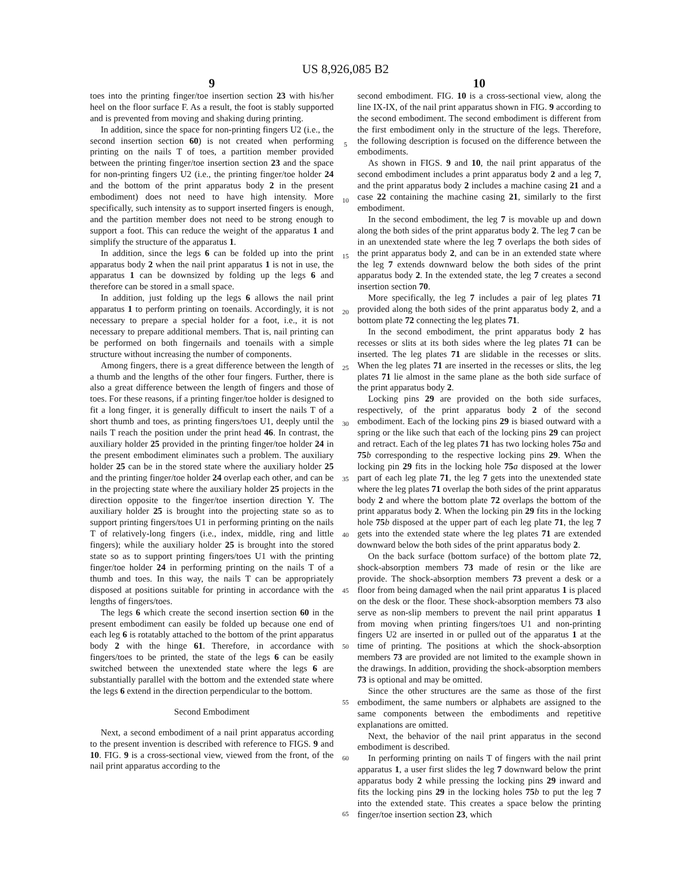US 8,926,085 B2
9
toes into the printing finger/toe insertion section 23 with his/her heel on the floor surface F. As a result, the foot is stably supported and is prevented from moving and shaking during printing.
In addition, since the space for non-printing fingers U2 (i.e., the second insertion section 60) is not created when performing printing on the nails T of toes, a partition member provided between the printing finger/toe insertion section 23 and the space for non-printing fingers U2 (i.e., the printing finger/toe holder 24 and the bottom of the print apparatus body 2 in the present embodiment) does not need to have high intensity. More specifically, such intensity as to support inserted fingers is enough, and the partition member does not need to be strong enough to support a foot. This can reduce the weight of the apparatus 1 and simplify the structure of the apparatus 1.
In addition, since the legs 6 can be folded up into the print apparatus body 2 when the nail print apparatus 1 is not in use, the apparatus 1 can be downsized by folding up the legs 6 and therefore can be stored in a small space.
In addition, just folding up the legs 6 allows the nail print apparatus 1 to perform printing on toenails. Accordingly, it is not necessary to prepare a special holder for a foot, i.e., it is not necessary to prepare additional members. That is, nail printing can be performed on both fingernails and toenails with a simple structure without increasing the number of components.
Among fingers, there is a great difference between the length of a thumb and the lengths of the other four fingers. Further, there is also a great difference between the length of fingers and those of toes. For these reasons, if a printing finger/toe holder is designed to fit a long finger, it is generally difficult to insert the nails T of a short thumb and toes, as printing fingers/toes U1, deeply until the nails T reach the position under the print head 46. In contrast, the auxiliary holder 25 provided in the printing finger/toe holder 24 in the present embodiment eliminates such a problem. The auxiliary holder 25 can be in the stored state where the auxiliary holder 25 and the printing finger/toe holder 24 overlap each other, and can be in the projecting state where the auxiliary holder 25 projects in the direction opposite to the finger/toe insertion direction Y. The auxiliary holder 25 is brought into the projecting state so as to support printing fingers/toes U1 in performing printing on the nails T of relatively-long fingers (i.e., index, middle, ring and little fingers); while the auxiliary holder 25 is brought into the stored state so as to support printing fingers/toes U1 with the printing finger/toe holder 24 in performing printing on the nails T of a thumb and toes. In this way, the nails T can be appropriately disposed at positions suitable for printing in accordance with the lengths of fingers/toes.
The legs 6 which create the second insertion section 60 in the present embodiment can easily be folded up because one end of each leg 6 is rotatably attached to the bottom of the print apparatus body 2 with the hinge 61. Therefore, in accordance with fingers/toes to be printed, the state of the legs 6 can be easily switched between the unextended state where the legs 6 are substantially parallel with the bottom and the extended state where the legs 6 extend in the direction perpendicular to the bottom.
Second Embodiment
Next, a second embodiment of a nail print apparatus according to the present invention is described with reference to FIGS. 9 and 10. FIG. 9 is a cross-sectional view, viewed from the front, of the nail print apparatus according to the
5
10
15
20
25
30
35
40
45
50
55
60
65
10
second embodiment. FIG. 10 is a cross-sectional view, along the line IX-IX, of the nail print apparatus shown in FIG. 9 according to the second embodiment. The second embodiment is different from the first embodiment only in the structure of the legs. Therefore, the following description is focused on the difference between the embodiments.
As shown in FIGS. 9 and 10, the nail print apparatus of the second embodiment includes a print apparatus body 2 and a leg 7, and the print apparatus body 2 includes a machine casing 21 and a case 22 containing the machine casing 21, similarly to the first embodiment.
In the second embodiment, the leg 7 is movable up and down along the both sides of the print apparatus body 2. The leg 7 can be in an unextended state where the leg 7 overlaps the both sides of the print apparatus body 2, and can be in an extended state where the leg 7 extends downward below the both sides of the print apparatus body 2. In the extended state, the leg 7 creates a second insertion section 70.
More specifically, the leg 7 includes a pair of leg plates 71 provided along the both sides of the print apparatus body 2, and a bottom plate 72 connecting the leg plates 71.
In the second embodiment, the print apparatus body 2 has recesses or slits at its both sides where the leg plates 71 can be inserted. The leg plates 71 are slidable in the recesses or slits. When the leg plates 71 are inserted in the recesses or slits, the leg plates 71 lie almost in the same plane as the both side surface of the print apparatus body 2.
Locking pins 29 are provided on the both side surfaces, respectively, of the print apparatus body 2 of the second embodiment. Each of the locking pins 29 is biased outward with a spring or the like such that each of the locking pins 29 can project and retract. Each of the leg plates 71 has two locking holes 75 a and 75 b corresponding to the respective locking pins 29. When the locking pin 29 fits in the locking hole 75 a disposed at the lower part of each leg plate 71, the leg 7 gets into the unextended state where the leg plates 71 overlap the both sides of the print apparatus body 2 and where the bottom plate 72 overlaps the bottom of the print apparatus body 2. When the locking pin 29 fits in the locking hole 75 b disposed at the upper part of each leg plate 71, the leg 7 gets into the extended state where the leg plates 71 are extended downward below the both sides of the print apparatus body 2.
On the back surface (bottom surface) of the bottom plate 72, shock-absorption members 73 made of resin or the like are provide. The shock-absorption members 73 prevent a desk or a floor from being damaged when the nail print apparatus 1 is placed on the desk or the floor. These shock-absorption members 73 also serve as non-slip members to prevent the nail print apparatus 1 from moving when printing fingers/toes U1 and non-printing fingers U2 are inserted in or pulled out of the apparatus 1 at the time of printing. The positions at which the shock-absorption members 73 are provided are not limited to the example shown in the drawings. In addition, providing the shock-absorption members 73 is optional and may be omitted.
Since the other structures are the same as those of the first embodiment, the same numbers or alphabets are assigned to the same components between the embodiments and repetitive explanations are omitted.
Next, the behavior of the nail print apparatus in the second embodiment is described.
In performing printing on nails T of fingers with the nail print apparatus 1, a user first slides the leg 7 downward below the print apparatus body 2 while pressing the locking pins 29 inward and fits the locking pins 29 in the locking holes 75 b to put the leg 7 into the extended state. This creates a space below the printing finger/toe insertion section 23, which